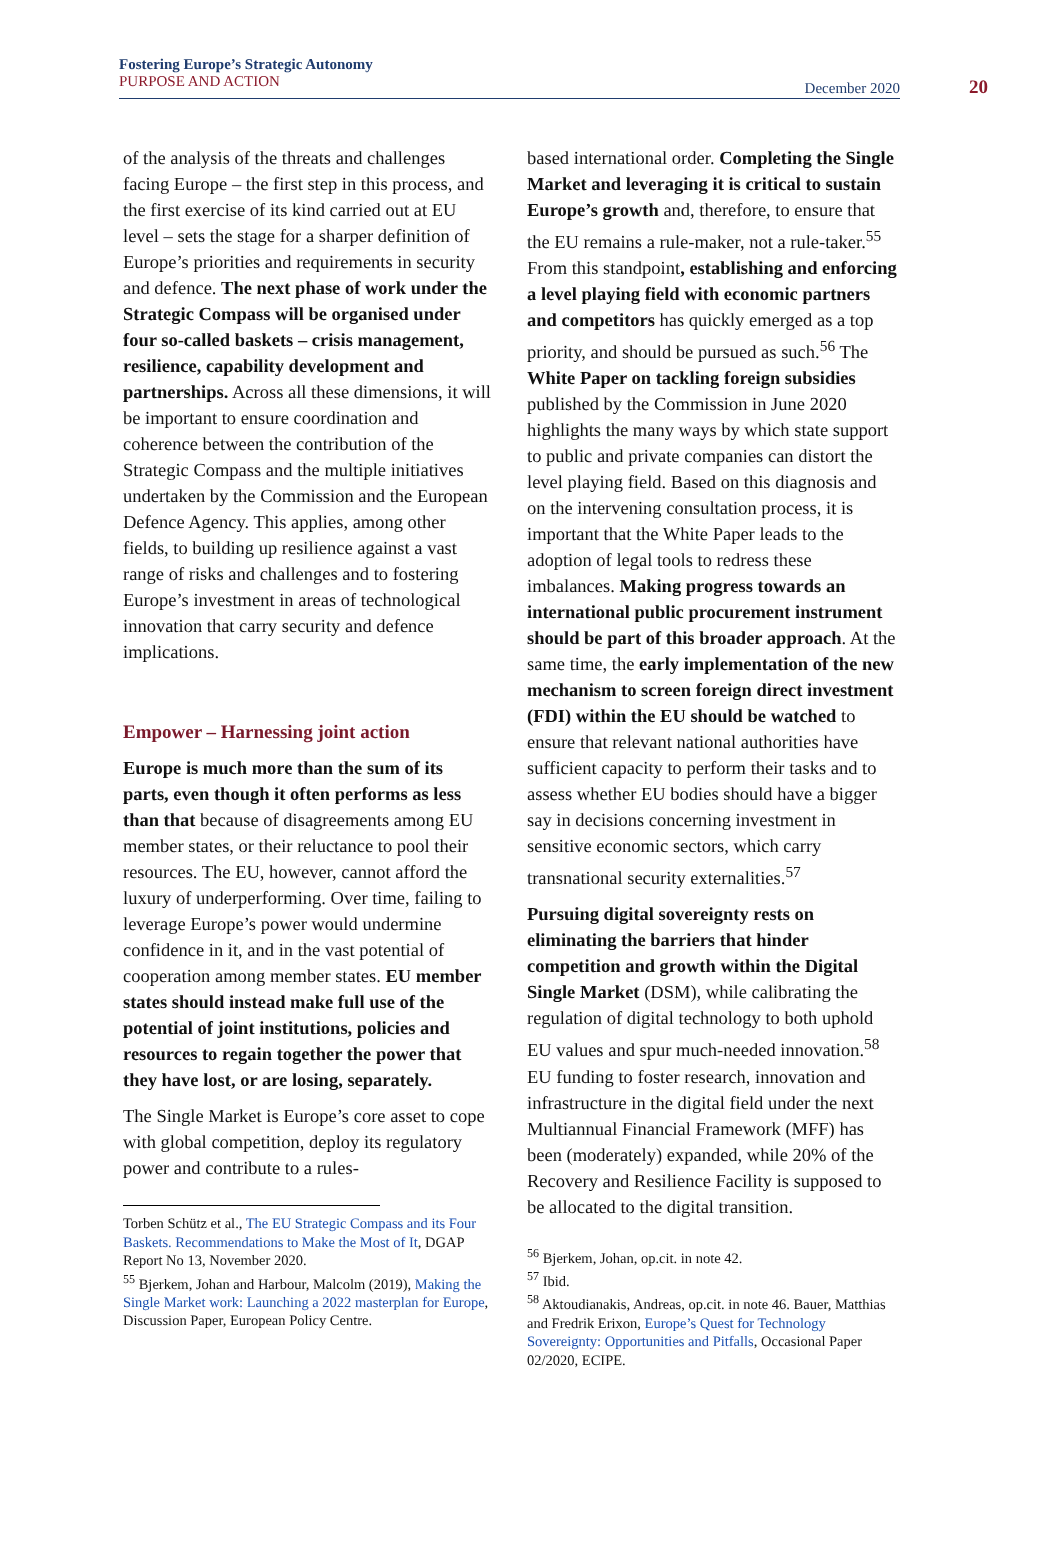Fostering Europe’s Strategic Autonomy
PURPOSE AND ACTION
December 2020 20
of the analysis of the threats and challenges facing Europe – the first step in this process, and the first exercise of its kind carried out at EU level – sets the stage for a sharper definition of Europe’s priorities and requirements in security and defence. The next phase of work under the Strategic Compass will be organised under four so-called baskets – crisis management, resilience, capability development and partnerships. Across all these dimensions, it will be important to ensure coordination and coherence between the contribution of the Strategic Compass and the multiple initiatives undertaken by the Commission and the European Defence Agency. This applies, among other fields, to building up resilience against a vast range of risks and challenges and to fostering Europe’s investment in areas of technological innovation that carry security and defence implications.
Empower – Harnessing joint action
Europe is much more than the sum of its parts, even though it often performs as less than that because of disagreements among EU member states, or their reluctance to pool their resources. The EU, however, cannot afford the luxury of underperforming. Over time, failing to leverage Europe’s power would undermine confidence in it, and in the vast potential of cooperation among member states. EU member states should instead make full use of the potential of joint institutions, policies and resources to regain together the power that they have lost, or are losing, separately.
The Single Market is Europe’s core asset to cope with global competition, deploy its regulatory power and contribute to a rules-
Torben Schütz et al., The EU Strategic Compass and its Four Baskets. Recommendations to Make the Most of It, DGAP Report No 13, November 2020.
<sup>55</sup> Bjerkem, Johan and Harbour, Malcolm (2019), Making the Single Market work: Launching a 2022 masterplan for Europe, Discussion Paper, European Policy Centre.
based international order. Completing the Single Market and leveraging it is critical to sustain Europe’s growth and, therefore, to ensure that the EU remains a rule-maker, not a rule-taker.<sup>55</sup> From this standpoint, establishing and enforcing a level playing field with economic partners and competitors has quickly emerged as a top priority, and should be pursued as such.<sup>56</sup> The White Paper on tackling foreign subsidies published by the Commission in June 2020 highlights the many ways by which state support to public and private companies can distort the level playing field. Based on this diagnosis and on the intervening consultation process, it is important that the White Paper leads to the adoption of legal tools to redress these imbalances. Making progress towards an international public procurement instrument should be part of this broader approach. At the same time, the early implementation of the new mechanism to screen foreign direct investment (FDI) within the EU should be watched to ensure that relevant national authorities have sufficient capacity to perform their tasks and to assess whether EU bodies should have a bigger say in decisions concerning investment in sensitive economic sectors, which carry transnational security externalities.<sup>57</sup>
Pursuing digital sovereignty rests on eliminating the barriers that hinder competition and growth within the Digital Single Market (DSM), while calibrating the regulation of digital technology to both uphold EU values and spur much-needed innovation.<sup>58</sup> EU funding to foster research, innovation and infrastructure in the digital field under the next Multiannual Financial Framework (MFF) has been (moderately) expanded, while 20% of the Recovery and Resilience Facility is supposed to be allocated to the digital transition.
<sup>56</sup> Bjerkem, Johan, op.cit. in note 42.
<sup>57</sup> Ibid.
<sup>58</sup> Aktoudianakis, Andreas, op.cit. in note 46. Bauer, Matthias and Fredrik Erixon, Europe’s Quest for Technology Sovereignty: Opportunities and Pitfalls, Occasional Paper 02/2020, ECIPE.